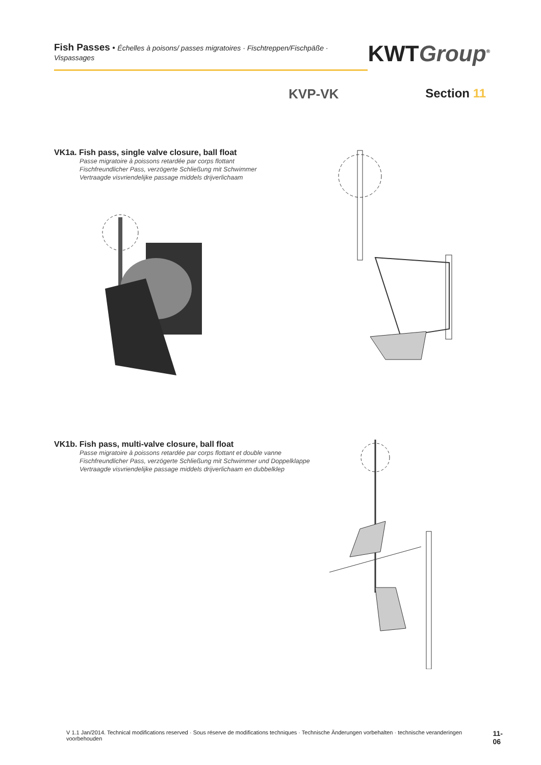Fish Passes • Échelles à poisons/ passes migratoires · Fischtreppen/Fischpäße · Vispassages
KWTGroup<sup>®</sup>
KVP-VK Section 11
VK1a. Fish pass, single valve closure, ball float
Passe migratoire à poissons retardée par corps flottant
Fischfreundlicher Pass, verzögerte Schließung mit Schwimmer
Vertraagde visvriendelijke passage middels drijverlichaam
VK1b. Fish pass, multi-valve closure, ball float
Passe migratoire à poissons retardée par corps flottant et double vanne
Fischfreundlicher Pass, verzögerte Schließung mit Schwimmer und Doppelklappe
Vertraagde visvriendelijke passage middels drijverlichaam en dubbelklep
V 1.1 Jan/2014. Technical modifications reserved · Sous réserve de modifications techniques · Technische Änderungen vorbehalten · technische veranderingen voorbehouden 11-06